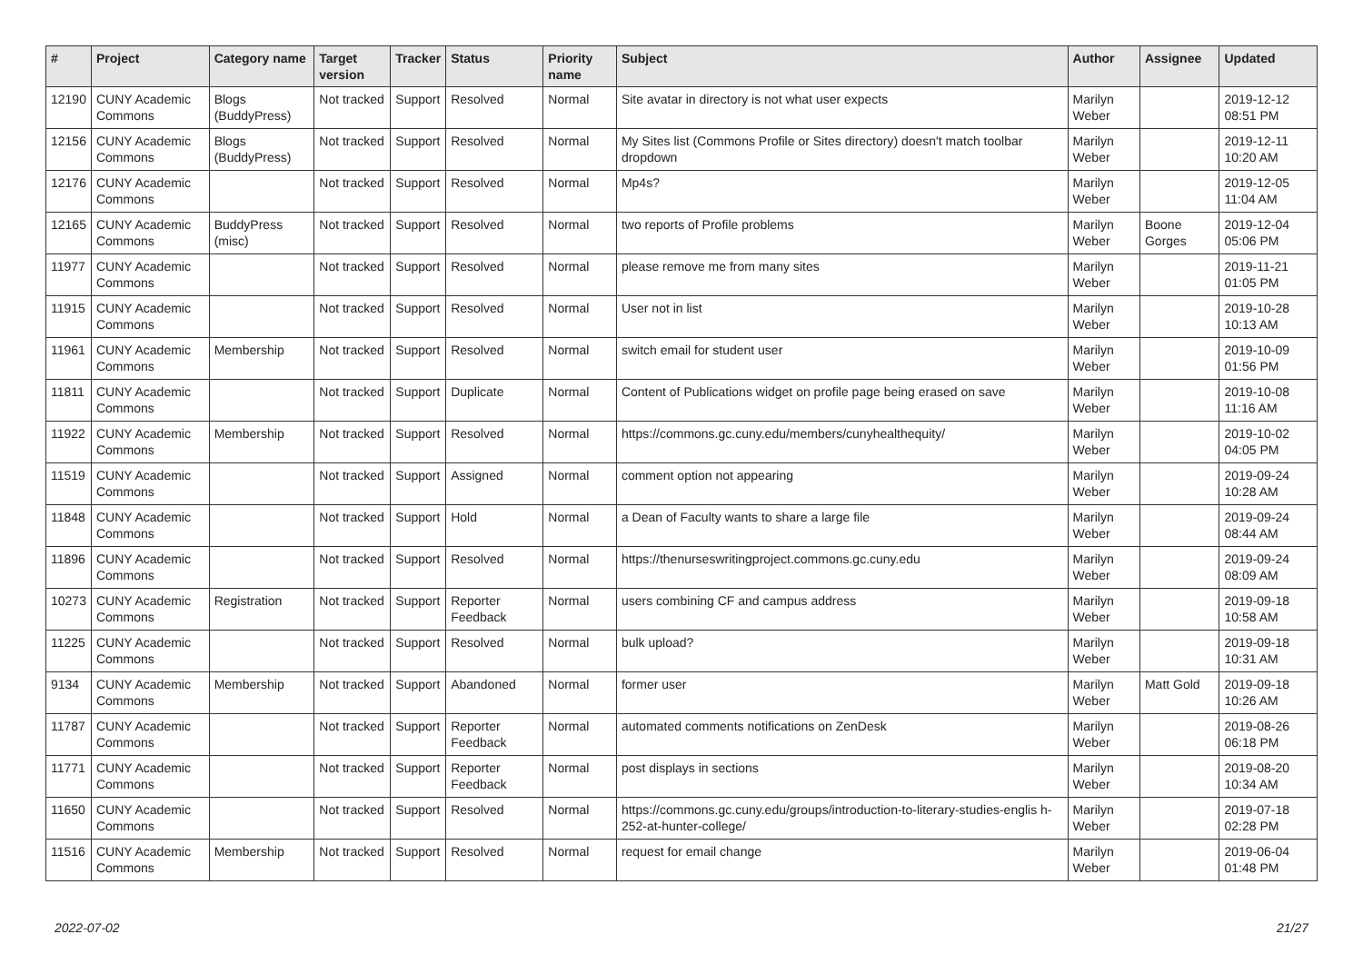| # | Project | Category name | Target version | Tracker | Status | Priority name | Subject | Author | Assignee | Updated |
| --- | --- | --- | --- | --- | --- | --- | --- | --- | --- | --- |
| 12190 | CUNY Academic Commons | Blogs (BuddyPress) | Not tracked | Support | Resolved | Normal | Site avatar in directory is not what user expects | Marilyn Weber | | 2019-12-12 08:51 PM |
| 12156 | CUNY Academic Commons | Blogs (BuddyPress) | Not tracked | Support | Resolved | Normal | My Sites list (Commons Profile or Sites directory) doesn't match toolbar dropdown | Marilyn Weber | | 2019-12-11 10:20 AM |
| 12176 | CUNY Academic Commons | | Not tracked | Support | Resolved | Normal | Mp4s? | Marilyn Weber | | 2019-12-05 11:04 AM |
| 12165 | CUNY Academic Commons | BuddyPress (misc) | Not tracked | Support | Resolved | Normal | two reports of Profile problems | Marilyn Weber | Boone Gorges | 2019-12-04 05:06 PM |
| 11977 | CUNY Academic Commons | | Not tracked | Support | Resolved | Normal | please remove me from many sites | Marilyn Weber | | 2019-11-21 01:05 PM |
| 11915 | CUNY Academic Commons | | Not tracked | Support | Resolved | Normal | User not in list | Marilyn Weber | | 2019-10-28 10:13 AM |
| 11961 | CUNY Academic Commons | Membership | Not tracked | Support | Resolved | Normal | switch email for student user | Marilyn Weber | | 2019-10-09 01:56 PM |
| 11811 | CUNY Academic Commons | | Not tracked | Support | Duplicate | Normal | Content of Publications widget on profile page being erased on save | Marilyn Weber | | 2019-10-08 11:16 AM |
| 11922 | CUNY Academic Commons | Membership | Not tracked | Support | Resolved | Normal | https://commons.gc.cuny.edu/members/cunyhealthequity/ | Marilyn Weber | | 2019-10-02 04:05 PM |
| 11519 | CUNY Academic Commons | | Not tracked | Support | Assigned | Normal | comment option not appearing | Marilyn Weber | | 2019-09-24 10:28 AM |
| 11848 | CUNY Academic Commons | | Not tracked | Support | Hold | Normal | a Dean of Faculty wants to share a large file | Marilyn Weber | | 2019-09-24 08:44 AM |
| 11896 | CUNY Academic Commons | | Not tracked | Support | Resolved | Normal | https://thenurseswritingproject.commons.gc.cuny.edu | Marilyn Weber | | 2019-09-24 08:09 AM |
| 10273 | CUNY Academic Commons | Registration | Not tracked | Support | Reporter Feedback | Normal | users combining CF and campus address | Marilyn Weber | | 2019-09-18 10:58 AM |
| 11225 | CUNY Academic Commons | | Not tracked | Support | Resolved | Normal | bulk upload? | Marilyn Weber | | 2019-09-18 10:31 AM |
| 9134 | CUNY Academic Commons | Membership | Not tracked | Support | Abandoned | Normal | former user | Marilyn Weber | Matt Gold | 2019-09-18 10:26 AM |
| 11787 | CUNY Academic Commons | | Not tracked | Support | Reporter Feedback | Normal | automated comments notifications on ZenDesk | Marilyn Weber | | 2019-08-26 06:18 PM |
| 11771 | CUNY Academic Commons | | Not tracked | Support | Reporter Feedback | Normal | post displays in sections | Marilyn Weber | | 2019-08-20 10:34 AM |
| 11650 | CUNY Academic Commons | | Not tracked | Support | Resolved | Normal | https://commons.gc.cuny.edu/groups/introduction-to-literary-studies-englis h-252-at-hunter-college/ | Marilyn Weber | | 2019-07-18 02:28 PM |
| 11516 | CUNY Academic Commons | Membership | Not tracked | Support | Resolved | Normal | request for email change | Marilyn Weber | | 2019-06-04 01:48 PM |
2022-07-02 21/27